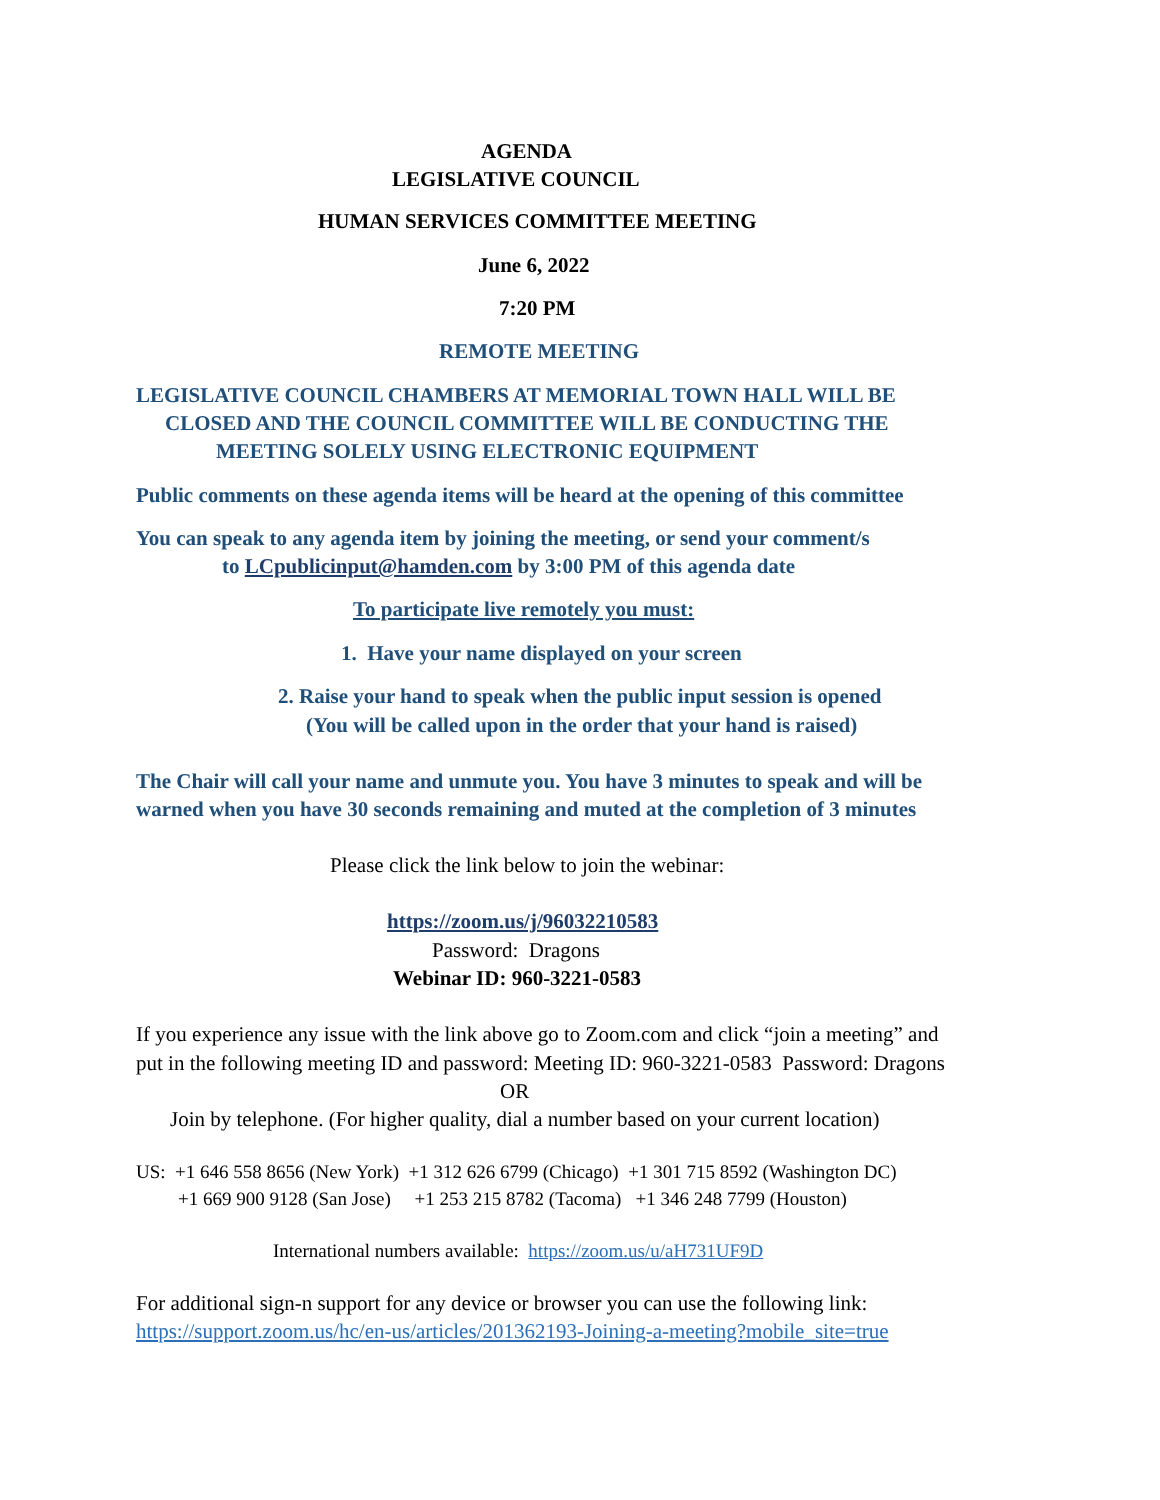AGENDA
LEGISLATIVE COUNCIL
HUMAN SERVICES COMMITTEE MEETING
June 6, 2022
7:20 PM
REMOTE MEETING
LEGISLATIVE COUNCIL CHAMBERS AT MEMORIAL TOWN HALL WILL BE
CLOSED AND THE COUNCIL COMMITTEE WILL BE CONDUCTING THE
MEETING SOLELY USING ELECTRONIC EQUIPMENT
Public comments on these agenda items will be heard at the opening of this committee
You can speak to any agenda item by joining the meeting, or send your comment/s
to LCpublicinput@hamden.com by 3:00 PM of this agenda date
To participate live remotely you must:
1. Have your name displayed on your screen
2. Raise your hand to speak when the public input session is opened
(You will be called upon in the order that your hand is raised)
The Chair will call your name and unmute you. You have 3 minutes to speak and will be
warned when you have 30 seconds remaining and muted at the completion of 3 minutes
Please click the link below to join the webinar:
https://zoom.us/j/96032210583
Password: Dragons
Webinar ID: 960-3221-0583
If you experience any issue with the link above go to Zoom.com and click “join a meeting” and
put in the following meeting ID and password: Meeting ID: 960-3221-0583 Password: Dragons
OR
Join by telephone. (For higher quality, dial a number based on your current location)
US: +1 646 558 8656 (New York) +1 312 626 6799 (Chicago) +1 301 715 8592 (Washington DC)
+1 669 900 9128 (San Jose) +1 253 215 8782 (Tacoma) +1 346 248 7799 (Houston)
International numbers available: https://zoom.us/u/aH731UF9D
For additional sign-n support for any device or browser you can use the following link:
https://support.zoom.us/hc/en-us/articles/201362193-Joining-a-meeting?mobile_site=true